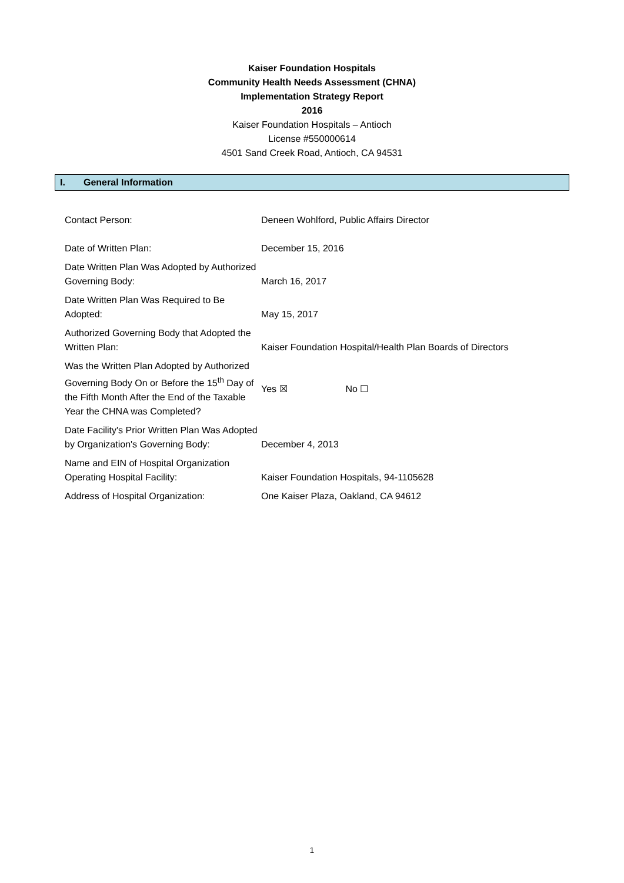Kaiser Foundation Hospitals
Community Health Needs Assessment (CHNA)
Implementation Strategy Report
2016
Kaiser Foundation Hospitals – Antioch
License #550000614
4501 Sand Creek Road, Antioch, CA 94531
I. General Information
| Contact Person: | Deneen Wohlford, Public Affairs Director |
| Date of Written Plan: | December 15, 2016 |
| Date Written Plan Was Adopted by Authorized Governing Body: | March 16, 2017 |
| Date Written Plan Was Required to Be Adopted: | May 15, 2017 |
| Authorized Governing Body that Adopted the Written Plan: | Kaiser Foundation Hospital/Health Plan Boards of Directors |
| Was the Written Plan Adopted by Authorized Governing Body On or Before the 15<sup>th</sup> Day of the Fifth Month After the End of the Taxable Year the CHNA was Completed? | Yes ☒ No ☐ |
| Date Facility's Prior Written Plan Was Adopted by Organization's Governing Body: | December 4, 2013 |
| Name and EIN of Hospital Organization Operating Hospital Facility: | Kaiser Foundation Hospitals, 94-1105628 |
| Address of Hospital Organization: | One Kaiser Plaza, Oakland, CA 94612 |
1